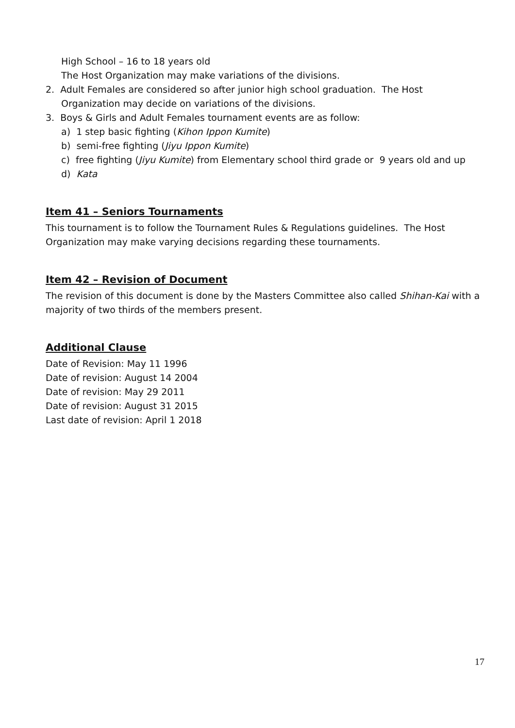High School – 16 to 18 years old
The Host Organization may make variations of the divisions.
2. Adult Females are considered so after junior high school graduation. The Host
Organization may decide on variations of the divisions.
3. Boys & Girls and Adult Females tournament events are as follow:
a) 1 step basic fighting (Kihon Ippon Kumite)
b) semi-free fighting (Jiyu Ippon Kumite)
c) free fighting (Jiyu Kumite) from Elementary school third grade or 9 years old and up
d) Kata
Item 41 – Seniors Tournaments
This tournament is to follow the Tournament Rules & Regulations guidelines. The Host Organization may make varying decisions regarding these tournaments.
Item 42 – Revision of Document
The revision of this document is done by the Masters Committee also called Shihan-Kai with a majority of two thirds of the members present.
Additional Clause
Date of Revision: May 11 1996
Date of revision: August 14 2004
Date of revision: May 29 2011
Date of revision: August 31 2015
Last date of revision: April 1 2018
17